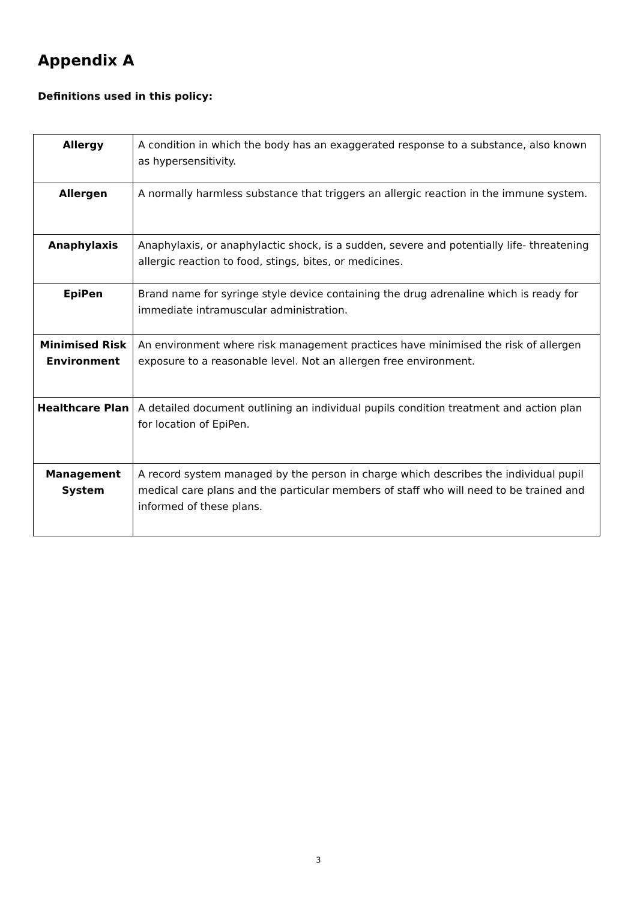Appendix A
Definitions used in this policy:
| Allergy | A condition in which the body has an exaggerated response to a substance, also known as hypersensitivity. |
| Allergen | A normally harmless substance that triggers an allergic reaction in the immune system. |
| Anaphylaxis | Anaphylaxis, or anaphylactic shock, is a sudden, severe and potentially life- threatening allergic reaction to food, stings, bites, or medicines. |
| EpiPen | Brand name for syringe style device containing the drug adrenaline which is ready for immediate intramuscular administration. |
| Minimised Risk Environment | An environment where risk management practices have minimised the risk of allergen exposure to a reasonable level. Not an allergen free environment. |
| Healthcare Plan | A detailed document outlining an individual pupils condition treatment and action plan for location of EpiPen. |
| Management System | A record system managed by the person in charge which describes the individual pupil medical care plans and the particular members of staff who will need to be trained and informed of these plans. |
3